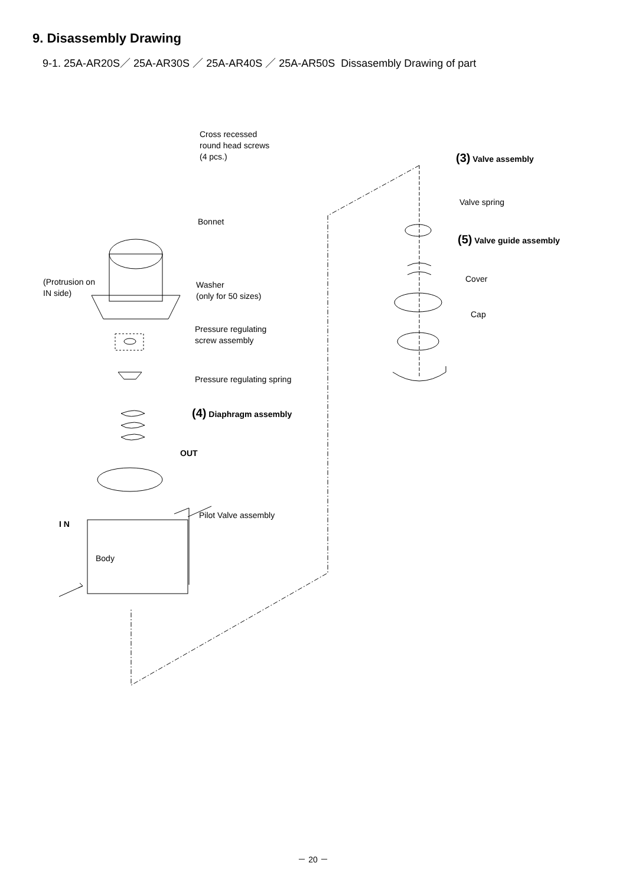9. Disassembly Drawing
9-1. 25A-AR20S／ 25A-AR30S ／ 25A-AR40S ／ 25A-AR50S Dissasembly Drawing of part
Cross recessed
round head screws
(4 pcs.)
Bonnet
(Protrusion on
IN side)
Washer
(only for 50 sizes)
Pressure regulating
screw assembly
Pressure regulating spring
(4) Diaphragm assembly
OUT
Pilot Valve assembly
I N
Body
(3) Valve assembly
Valve spring
(5) Valve guide assembly
Cover
Cap
－ 20 －